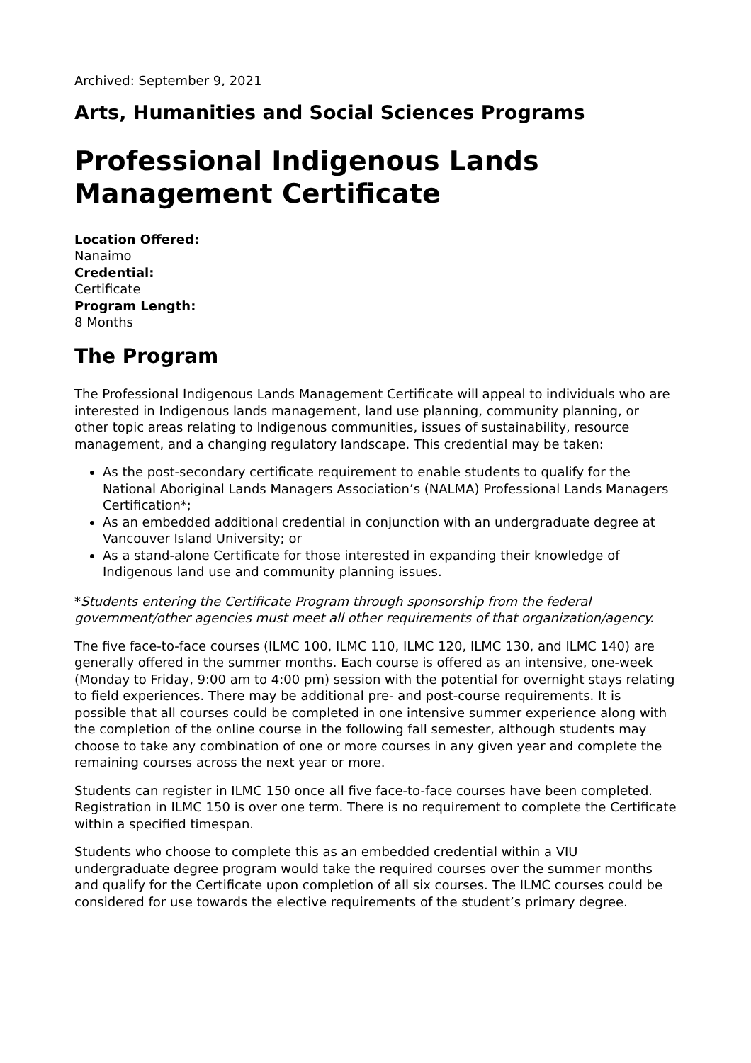Archived: September 9, 2021
Arts, Humanities and Social Sciences Programs
Professional Indigenous Lands Management Certificate
Location Offered:
Nanaimo
Credential:
Certificate
Program Length:
8 Months
The Program
The Professional Indigenous Lands Management Certificate will appeal to individuals who are interested in Indigenous lands management, land use planning, community planning, or other topic areas relating to Indigenous communities, issues of sustainability, resource management, and a changing regulatory landscape. This credential may be taken:
As the post-secondary certificate requirement to enable students to qualify for the National Aboriginal Lands Managers Association’s (NALMA) Professional Lands Managers Certification*;
As an embedded additional credential in conjunction with an undergraduate degree at Vancouver Island University; or
As a stand-alone Certificate for those interested in expanding their knowledge of Indigenous land use and community planning issues.
*Students entering the Certificate Program through sponsorship from the federal government/other agencies must meet all other requirements of that organization/agency.
The five face-to-face courses (ILMC 100, ILMC 110, ILMC 120, ILMC 130, and ILMC 140) are generally offered in the summer months. Each course is offered as an intensive, one-week (Monday to Friday, 9:00 am to 4:00 pm) session with the potential for overnight stays relating to field experiences. There may be additional pre- and post-course requirements. It is possible that all courses could be completed in one intensive summer experience along with the completion of the online course in the following fall semester, although students may choose to take any combination of one or more courses in any given year and complete the remaining courses across the next year or more.
Students can register in ILMC 150 once all five face-to-face courses have been completed. Registration in ILMC 150 is over one term. There is no requirement to complete the Certificate within a specified timespan.
Students who choose to complete this as an embedded credential within a VIU undergraduate degree program would take the required courses over the summer months and qualify for the Certificate upon completion of all six courses. The ILMC courses could be considered for use towards the elective requirements of the student’s primary degree.